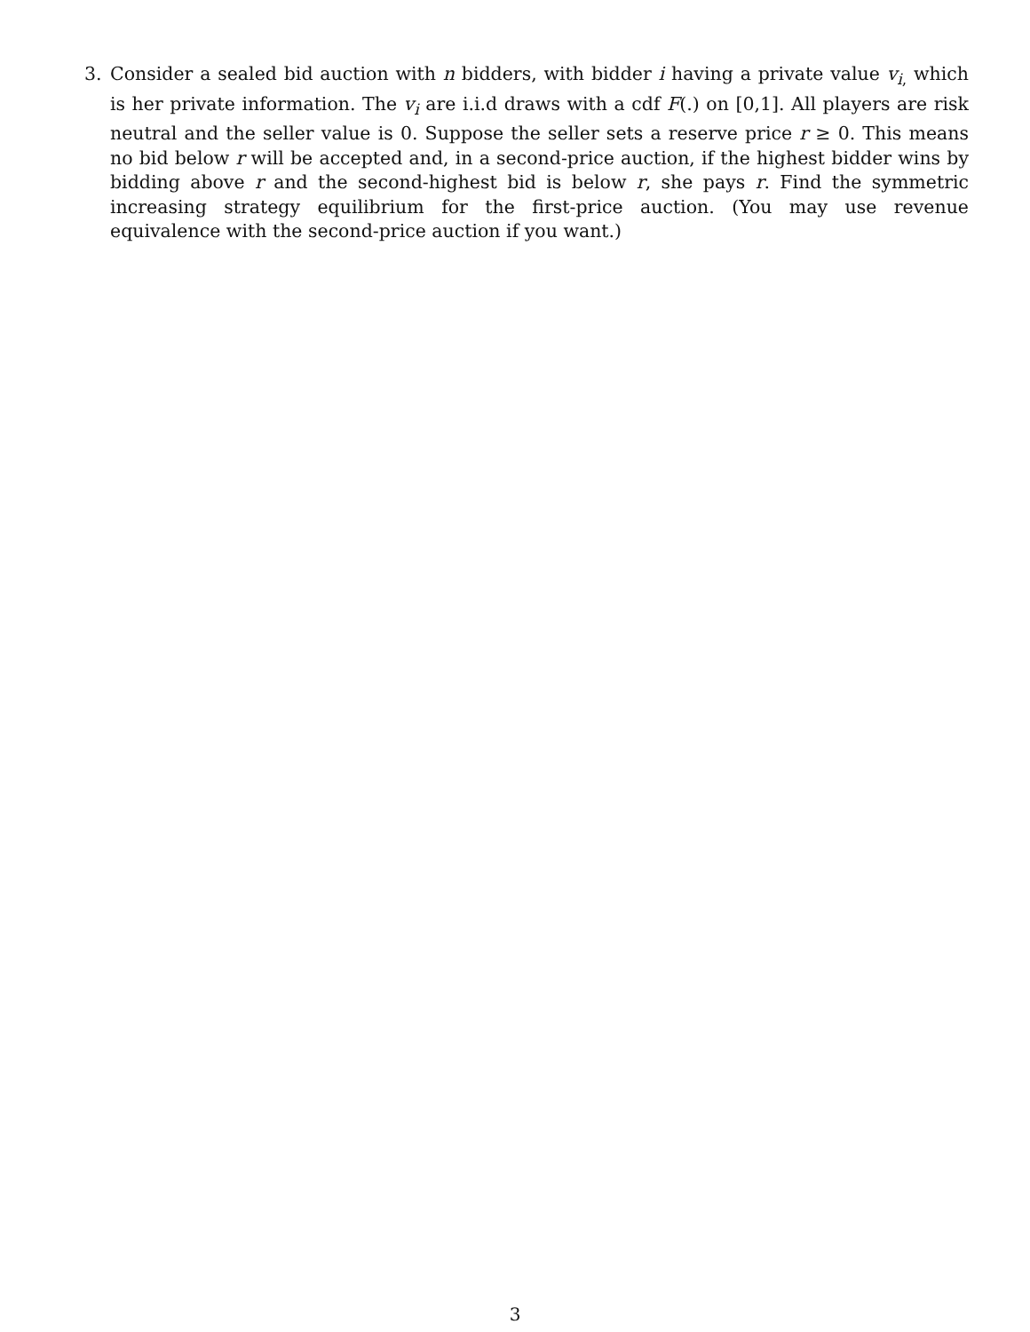3. Consider a sealed bid auction with n bidders, with bidder i having a private value v<sub>i,</sub> which is her private information. The v<sub>i</sub> are i.i.d draws with a cdf F(.) on [0,1]. All players are risk neutral and the seller value is 0. Suppose the seller sets a reserve price r ≥ 0. This means no bid below r will be accepted and, in a second-price auction, if the highest bidder wins by bidding above r and the second-highest bid is below r, she pays r. Find the symmetric increasing strategy equilibrium for the first-price auction. (You may use revenue equivalence with the second-price auction if you want.)
3